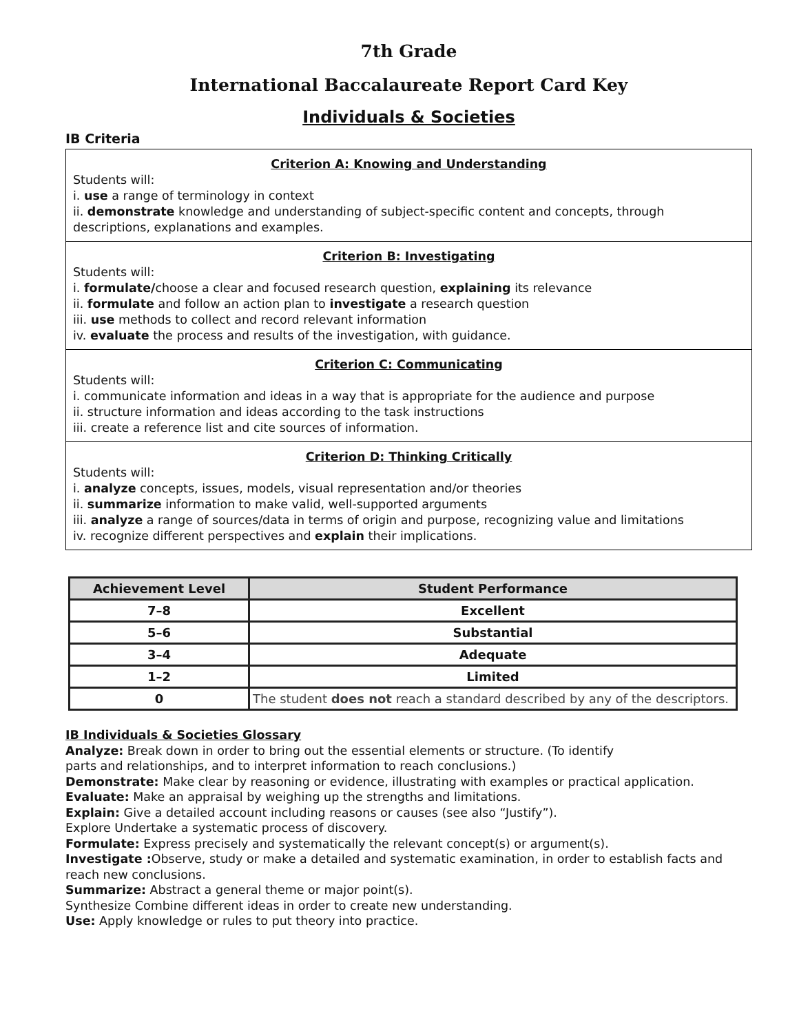7th Grade
International Baccalaureate Report Card Key
Individuals & Societies
IB Criteria
Criterion A: Knowing and Understanding
Students will:
i. use a range of terminology in context
ii. demonstrate knowledge and understanding of subject-specific content and concepts, through descriptions, explanations and examples.
Criterion B: Investigating
Students will:
i. formulate/choose a clear and focused research question, explaining its relevance
ii. formulate and follow an action plan to investigate a research question
iii. use methods to collect and record relevant information
iv. evaluate the process and results of the investigation, with guidance.
Criterion C: Communicating
Students will:
i. communicate information and ideas in a way that is appropriate for the audience and purpose
ii. structure information and ideas according to the task instructions
iii. create a reference list and cite sources of information.
Criterion D: Thinking Critically
Students will:
i. analyze concepts, issues, models, visual representation and/or theories
ii. summarize information to make valid, well-supported arguments
iii. analyze a range of sources/data in terms of origin and purpose, recognizing value and limitations
iv. recognize different perspectives and explain their implications.
| Achievement Level | Student Performance |
| --- | --- |
| 7–8 | Excellent |
| 5–6 | Substantial |
| 3–4 | Adequate |
| 1–2 | Limited |
| 0 | The student does not reach a standard described by any of the descriptors. |
IB Individuals & Societies Glossary
Analyze: Break down in order to bring out the essential elements or structure. (To identify
parts and relationships, and to interpret information to reach conclusions.)
Demonstrate: Make clear by reasoning or evidence, illustrating with examples or practical application.
Evaluate: Make an appraisal by weighing up the strengths and limitations.
Explain: Give a detailed account including reasons or causes (see also “Justify”).
Explore Undertake a systematic process of discovery.
Formulate: Express precisely and systematically the relevant concept(s) or argument(s).
Investigate : Observe, study or make a detailed and systematic examination, in order to establish facts and reach new conclusions.
Summarize: Abstract a general theme or major point(s).
Synthesize Combine different ideas in order to create new understanding.
Use: Apply knowledge or rules to put theory into practice.